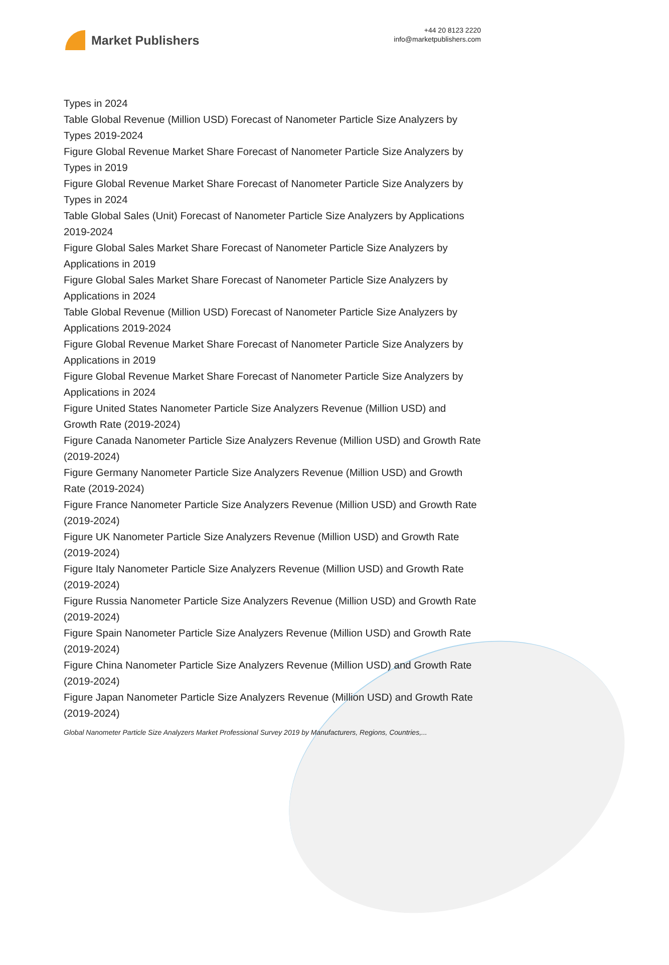Market Publishers
+44 20 8123 2220
info@marketpublishers.com
Types in 2024
Table Global Revenue (Million USD) Forecast of Nanometer Particle Size Analyzers by Types 2019-2024
Figure Global Revenue Market Share Forecast of Nanometer Particle Size Analyzers by Types in 2019
Figure Global Revenue Market Share Forecast of Nanometer Particle Size Analyzers by Types in 2024
Table Global Sales (Unit) Forecast of Nanometer Particle Size Analyzers by Applications 2019-2024
Figure Global Sales Market Share Forecast of Nanometer Particle Size Analyzers by Applications in 2019
Figure Global Sales Market Share Forecast of Nanometer Particle Size Analyzers by Applications in 2024
Table Global Revenue (Million USD) Forecast of Nanometer Particle Size Analyzers by Applications 2019-2024
Figure Global Revenue Market Share Forecast of Nanometer Particle Size Analyzers by Applications in 2019
Figure Global Revenue Market Share Forecast of Nanometer Particle Size Analyzers by Applications in 2024
Figure United States Nanometer Particle Size Analyzers Revenue (Million USD) and Growth Rate (2019-2024)
Figure Canada Nanometer Particle Size Analyzers Revenue (Million USD) and Growth Rate (2019-2024)
Figure Germany Nanometer Particle Size Analyzers Revenue (Million USD) and Growth Rate (2019-2024)
Figure France Nanometer Particle Size Analyzers Revenue (Million USD) and Growth Rate (2019-2024)
Figure UK Nanometer Particle Size Analyzers Revenue (Million USD) and Growth Rate (2019-2024)
Figure Italy Nanometer Particle Size Analyzers Revenue (Million USD) and Growth Rate (2019-2024)
Figure Russia Nanometer Particle Size Analyzers Revenue (Million USD) and Growth Rate (2019-2024)
Figure Spain Nanometer Particle Size Analyzers Revenue (Million USD) and Growth Rate (2019-2024)
Figure China Nanometer Particle Size Analyzers Revenue (Million USD) and Growth Rate (2019-2024)
Figure Japan Nanometer Particle Size Analyzers Revenue (Million USD) and Growth Rate (2019-2024)
Global Nanometer Particle Size Analyzers Market Professional Survey 2019 by Manufacturers, Regions, Countries,...